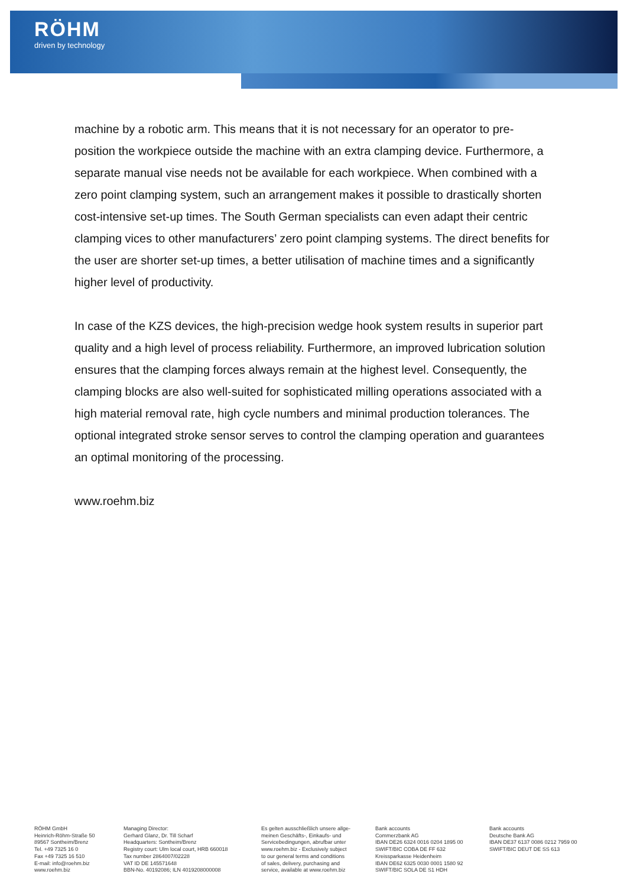RÖHM
driven by technology
machine by a robotic arm. This means that it is not necessary for an operator to pre-position the workpiece outside the machine with an extra clamping device. Furthermore, a separate manual vise needs not be available for each workpiece. When combined with a zero point clamping system, such an arrangement makes it possible to drastically shorten cost-intensive set-up times. The South German specialists can even adapt their centric clamping vices to other manufacturers’ zero point clamping systems. The direct benefits for the user are shorter set-up times, a better utilisation of machine times and a significantly higher level of productivity.
In case of the KZS devices, the high-precision wedge hook system results in superior part quality and a high level of process reliability. Furthermore, an improved lubrication solution ensures that the clamping forces always remain at the highest level. Consequently, the clamping blocks are also well-suited for sophisticated milling operations associated with a high material removal rate, high cycle numbers and minimal production tolerances. The optional integrated stroke sensor serves to control the clamping operation and guarantees an optimal monitoring of the processing.
www.roehm.biz
RÖHM GmbH
Heinrich-Röhm-Straße 50
89567 Sontheim/Brenz
Tel. +49 7325 16 0
Fax +49 7325 16 510
E-mail: info@roehm.biz
www.roehm.biz
Managing Director:
Gerhard Glanz, Dr. Till Scharf
Headquarters: Sontheim/Brenz
Registry court: Ulm local court, HRB 660018
Tax number 2864007/02228
VAT ID DE 145571648
BBN-No. 40192086; ILN 4019208000008
Es gelten ausschließlich unsere allge-
meinen Geschäfts-, Einkaufs- und
Servicebedingungen, abrufbar unter
www.roehm.biz - Exclusively subject
to our general terms and conditions
of sales, delivery, purchasing and
service, available at www.roehm.biz
Bank accounts
Commerzbank AG
IBAN DE26 6324 0016 0204 1895 00
SWIFT/BIC COBA DE FF 632
Kreissparkasse Heidenheim
IBAN DE62 6325 0030 0001 1580 92
SWIFT/BIC SOLA DE S1 HDH
Bank accounts
Deutsche Bank AG
IBAN DE37 6137 0086 0212 7959 00
SWIFT/BIC DEUT DE SS 613